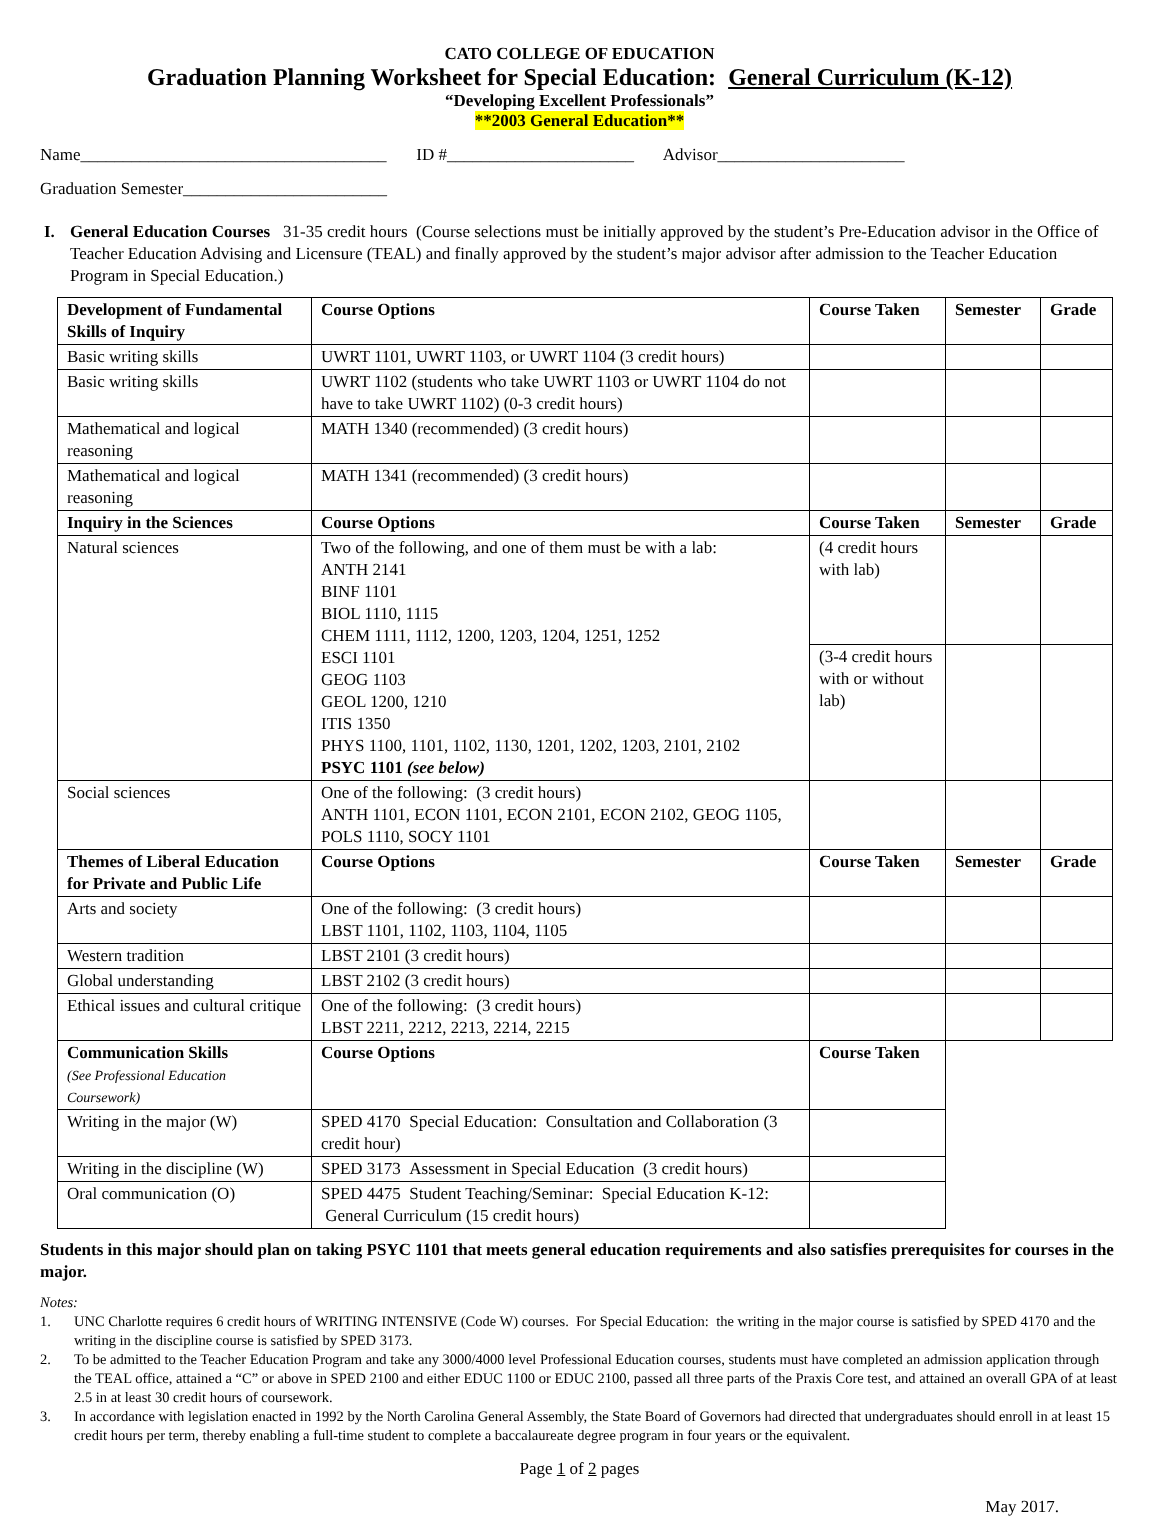CATO COLLEGE OF EDUCATION
Graduation Planning Worksheet for Special Education: General Curriculum (K-12)
“Developing Excellent Professionals”
**2003 General Education**
Name____________________________________ ID #______________________ Advisor______________________
Graduation Semester________________________
I. General Education Courses 31-35 credit hours (Course selections must be initially approved by the student’s Pre-Education advisor in the Office of Teacher Education Advising and Licensure (TEAL) and finally approved by the student’s major advisor after admission to the Teacher Education Program in Special Education.)
| Development of Fundamental Skills of Inquiry | Course Options | Course Taken | Semester | Grade |
| --- | --- | --- | --- | --- |
| Basic writing skills | UWRT 1101, UWRT 1103, or UWRT 1104 (3 credit hours) | | | |
| Basic writing skills | UWRT 1102 (students who take UWRT 1103 or UWRT 1104 do not have to take UWRT 1102) (0-3 credit hours) | | | |
| Mathematical and logical reasoning | MATH 1340 (recommended) (3 credit hours) | | | |
| Mathematical and logical reasoning | MATH 1341 (recommended) (3 credit hours) | | | |
| Inquiry in the Sciences | Course Options | Course Taken | Semester | Grade |
| Natural sciences | Two of the following, and one of them must be with a lab: ANTH 2141 BINF 1101 BIOL 1110, 1115 CHEM 1111, 1112, 1200, 1203, 1204, 1251, 1252 ESCI 1101 GEOG 1103 GEOL 1200, 1210 ITIS 1350 PHYS 1100, 1101, 1102, 1130, 1201, 1202, 1203, 2101, 2102 PSYC 1101 (see below) | (4 credit hours with lab) | | |
| | | (3-4 credit hours with or without lab) | | |
| Social sciences | One of the following: (3 credit hours) ANTH 1101, ECON 1101, ECON 2101, ECON 2102, GEOG 1105, POLS 1110, SOCY 1101 | | | |
| Themes of Liberal Education for Private and Public Life | Course Options | Course Taken | Semester | Grade |
| Arts and society | One of the following: (3 credit hours) LBST 1101, 1102, 1103, 1104, 1105 | | | |
| Western tradition | LBST 2101 (3 credit hours) | | | |
| Global understanding | LBST 2102 (3 credit hours) | | | |
| Ethical issues and cultural critique | One of the following: (3 credit hours) LBST 2211, 2212, 2213, 2214, 2215 | | | |
| Communication Skills (See Professional Education Coursework) | Course Options | Course Taken | | |
| Writing in the major (W) | SPED 4170 Special Education: Consultation and Collaboration (3 credit hour) | | | |
| Writing in the discipline (W) | SPED 3173 Assessment in Special Education (3 credit hours) | | | |
| Oral communication (O) | SPED 4475 Student Teaching/Seminar: Special Education K-12: General Curriculum (15 credit hours) | | | |
Students in this major should plan on taking PSYC 1101 that meets general education requirements and also satisfies prerequisites for courses in the major.
Notes:
1. UNC Charlotte requires 6 credit hours of WRITING INTENSIVE (Code W) courses. For Special Education: the writing in the major course is satisfied by SPED 4170 and the writing in the discipline course is satisfied by SPED 3173.
2. To be admitted to the Teacher Education Program and take any 3000/4000 level Professional Education courses, students must have completed an admission application through the TEAL office, attained a “C” or above in SPED 2100 and either EDUC 1100 or EDUC 2100, passed all three parts of the Praxis Core test, and attained an overall GPA of at least 2.5 in at least 30 credit hours of coursework.
3. In accordance with legislation enacted in 1992 by the North Carolina General Assembly, the State Board of Governors had directed that undergraduates should enroll in at least 15 credit hours per term, thereby enabling a full-time student to complete a baccalaureate degree program in four years or the equivalent.
Page 1 of 2 pages
May 2017.